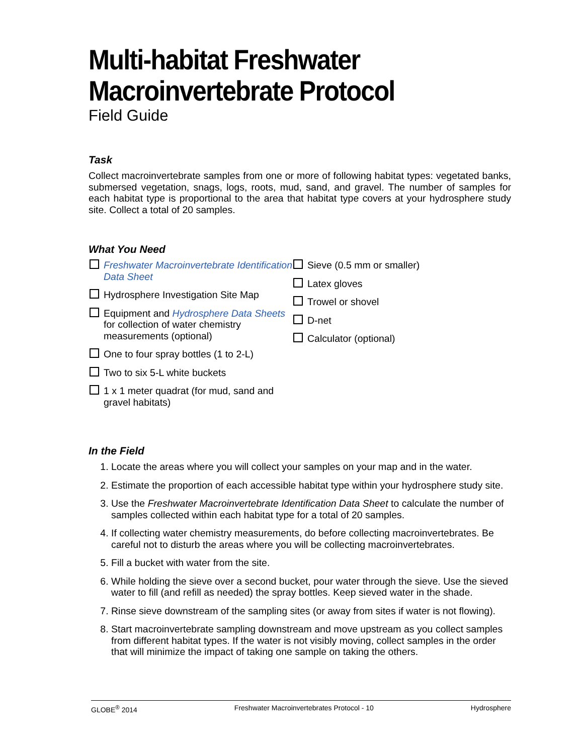Multi-habitat Freshwater
Macroinvertebrate Protocol
Field Guide
Task
Collect macroinvertebrate samples from one or more of following habitat types: vegetated banks, submersed vegetation, snags, logs, roots, mud, sand, and gravel. The number of samples for each habitat type is proportional to the area that habitat type covers at your hydrosphere study site. Collect a total of 20 samples.
What You Need
Freshwater Macroinvertebrate Identification Data Sheet
Hydrosphere Investigation Site Map
Equipment and Hydrosphere Data Sheets for collection of water chemistry measurements (optional)
One to four spray bottles (1 to 2-L)
Two to six 5-L white buckets
1 x 1 meter quadrat (for mud, sand and gravel habitats)
Sieve (0.5 mm or smaller)
Latex gloves
Trowel or shovel
D-net
Calculator (optional)
In the Field
1. Locate the areas where you will collect your samples on your map and in the water.
2. Estimate the proportion of each accessible habitat type within your hydrosphere study site.
3. Use the Freshwater Macroinvertebrate Identification Data Sheet to calculate the number of samples collected within each habitat type for a total of 20 samples.
4. If collecting water chemistry measurements, do before collecting macroinvertebrates. Be careful not to disturb the areas where you will be collecting macroinvertebrates.
5. Fill a bucket with water from the site.
6. While holding the sieve over a second bucket, pour water through the sieve. Use the sieved water to fill (and refill as needed) the spray bottles. Keep sieved water in the shade.
7. Rinse sieve downstream of the sampling sites (or away from sites if water is not flowing).
8. Start macroinvertebrate sampling downstream and move upstream as you collect samples from different habitat types. If the water is not visibly moving, collect samples in the order that will minimize the impact of taking one sample on taking the others.
GLOBE<sup>®</sup> 2014 Freshwater Macroinvertebrates Protocol - 10 Hydrosphere